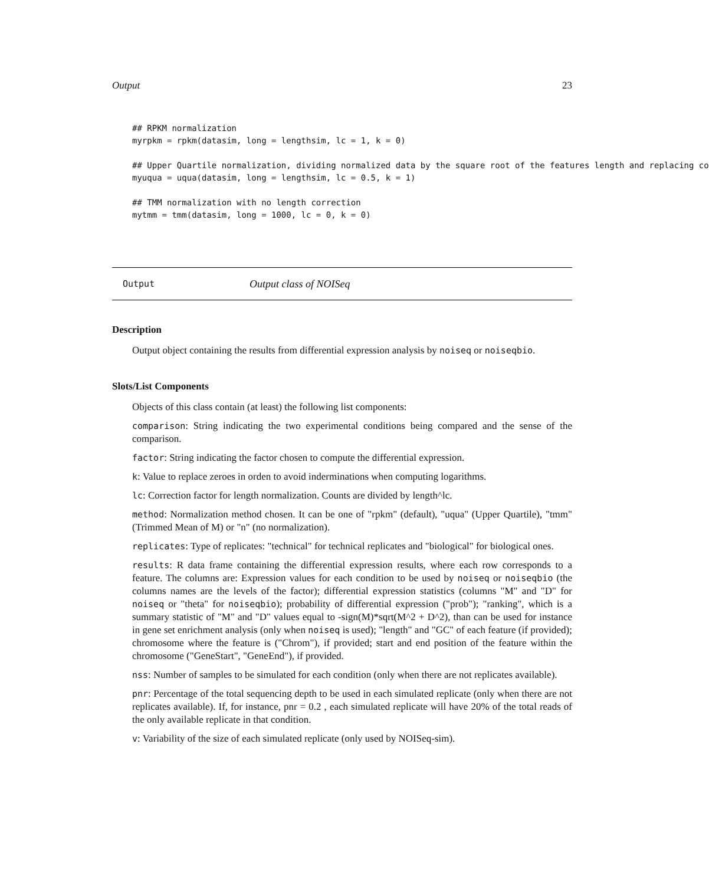Output 23
## RPKM normalization
myrpkm = rpkm(datasim, long = lengthsim, lc = 1, k = 0)

## Upper Quartile normalization, dividing normalized data by the square root of the features length and replacing co
myuqua = uqua(datasim, long = lengthsim, lc = 0.5, k = 1)

## TMM normalization with no length correction
mytmm = tmm(datasim, long = 1000, lc = 0, k = 0)
Output Output class of NOISeq
Description
Output object containing the results from differential expression analysis by noiseq or noiseqbio.
Slots/List Components
Objects of this class contain (at least) the following list components:
comparison: String indicating the two experimental conditions being compared and the sense of the comparison.
factor: String indicating the factor chosen to compute the differential expression.
k: Value to replace zeroes in orden to avoid inderminations when computing logarithms.
lc: Correction factor for length normalization. Counts are divided by length^lc.
method: Normalization method chosen. It can be one of "rpkm" (default), "uqua" (Upper Quartile), "tmm" (Trimmed Mean of M) or "n" (no normalization).
replicates: Type of replicates: "technical" for technical replicates and "biological" for biological ones.
results: R data frame containing the differential expression results, where each row corresponds to a feature. The columns are: Expression values for each condition to be used by noiseq or noiseqbio (the columns names are the levels of the factor); differential expression statistics (columns "M" and "D" for noiseq or "theta" for noiseqbio); probability of differential expression ("prob"); "ranking", which is a summary statistic of "M" and "D" values equal to -sign(M)*sqrt(M^2 + D^2), than can be used for instance in gene set enrichment analysis (only when noiseq is used); "length" and "GC" of each feature (if provided); chromosome where the feature is ("Chrom"), if provided; start and end position of the feature within the chromosome ("GeneStart", "GeneEnd"), if provided.
nss: Number of samples to be simulated for each condition (only when there are not replicates available).
pnr: Percentage of the total sequencing depth to be used in each simulated replicate (only when there are not replicates available). If, for instance, pnr = 0.2 , each simulated replicate will have 20% of the total reads of the only available replicate in that condition.
v: Variability of the size of each simulated replicate (only used by NOISeq-sim).